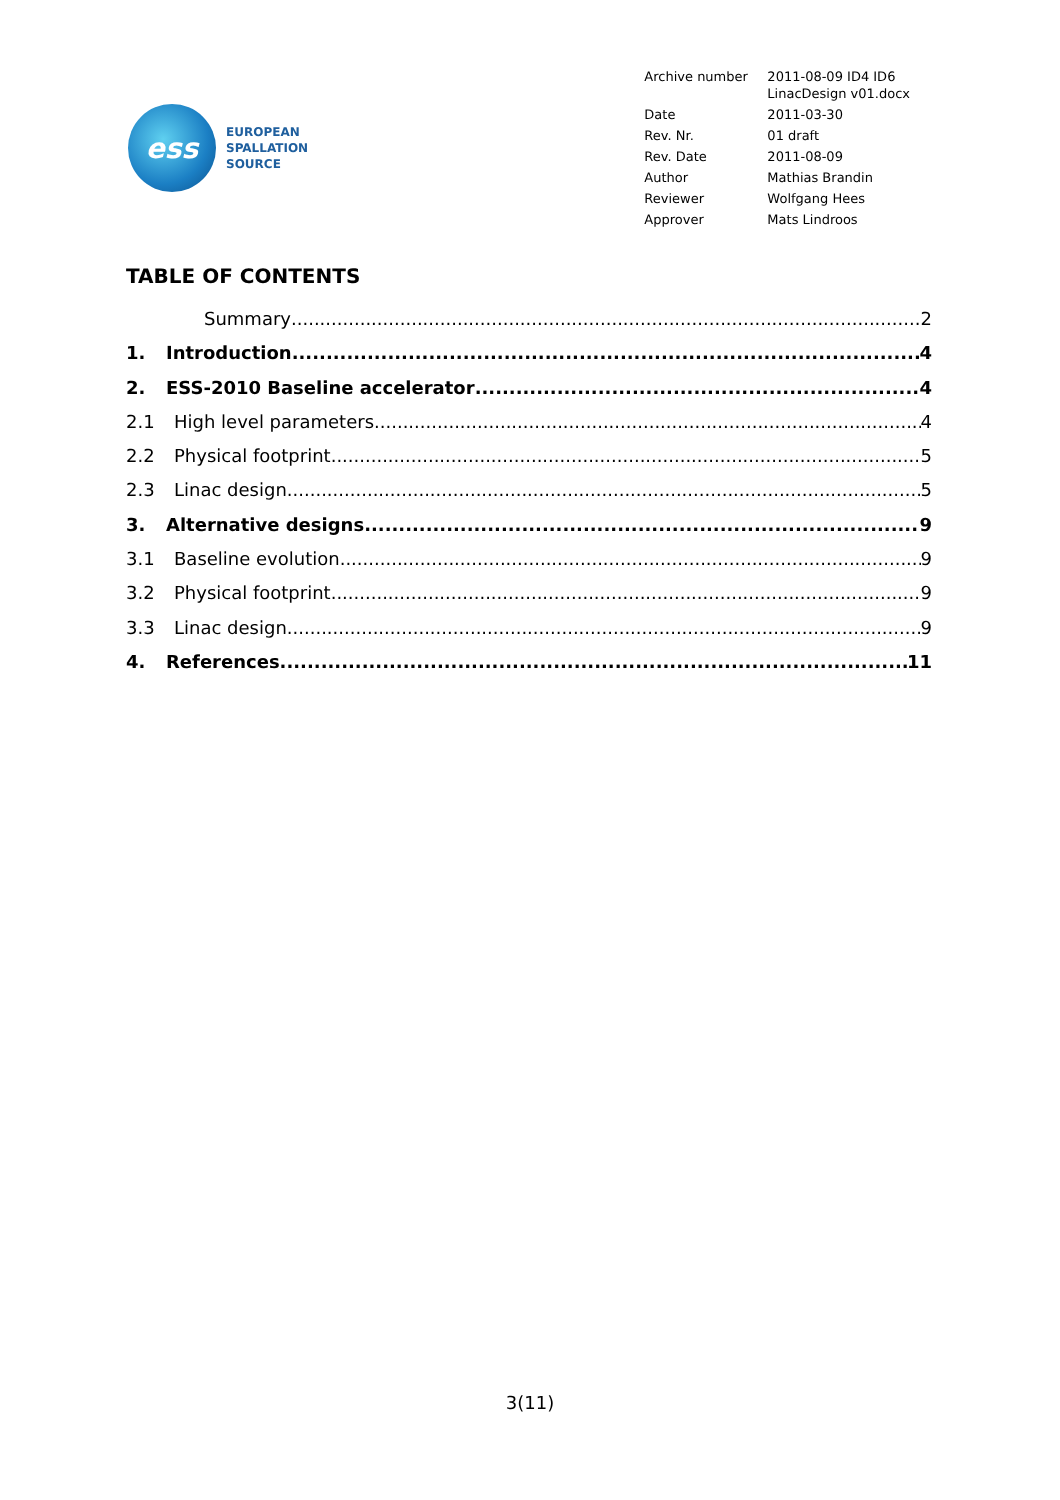ess
EUROPEAN
SPALLATION
SOURCE
| Archive number | 2011-08-09 ID4 ID6 LinacDesign v01.docx |
| Date | 2011-03-30 |
| Rev. Nr. | 01 draft |
| Rev. Date | 2011-08-09 |
| Author | Mathias Brandin |
| Reviewer | Wolfgang Hees |
| Approver | Mats Lindroos |
TABLE OF CONTENTS
Summary 2
1. Introduction 4
2. ESS-2010 Baseline accelerator 4
2.1 High level parameters 4
2.2 Physical footprint 5
2.3 Linac design 5
3. Alternative designs 9
3.1 Baseline evolution 9
3.2 Physical footprint 9
3.3 Linac design 9
4. References 11
3(11)